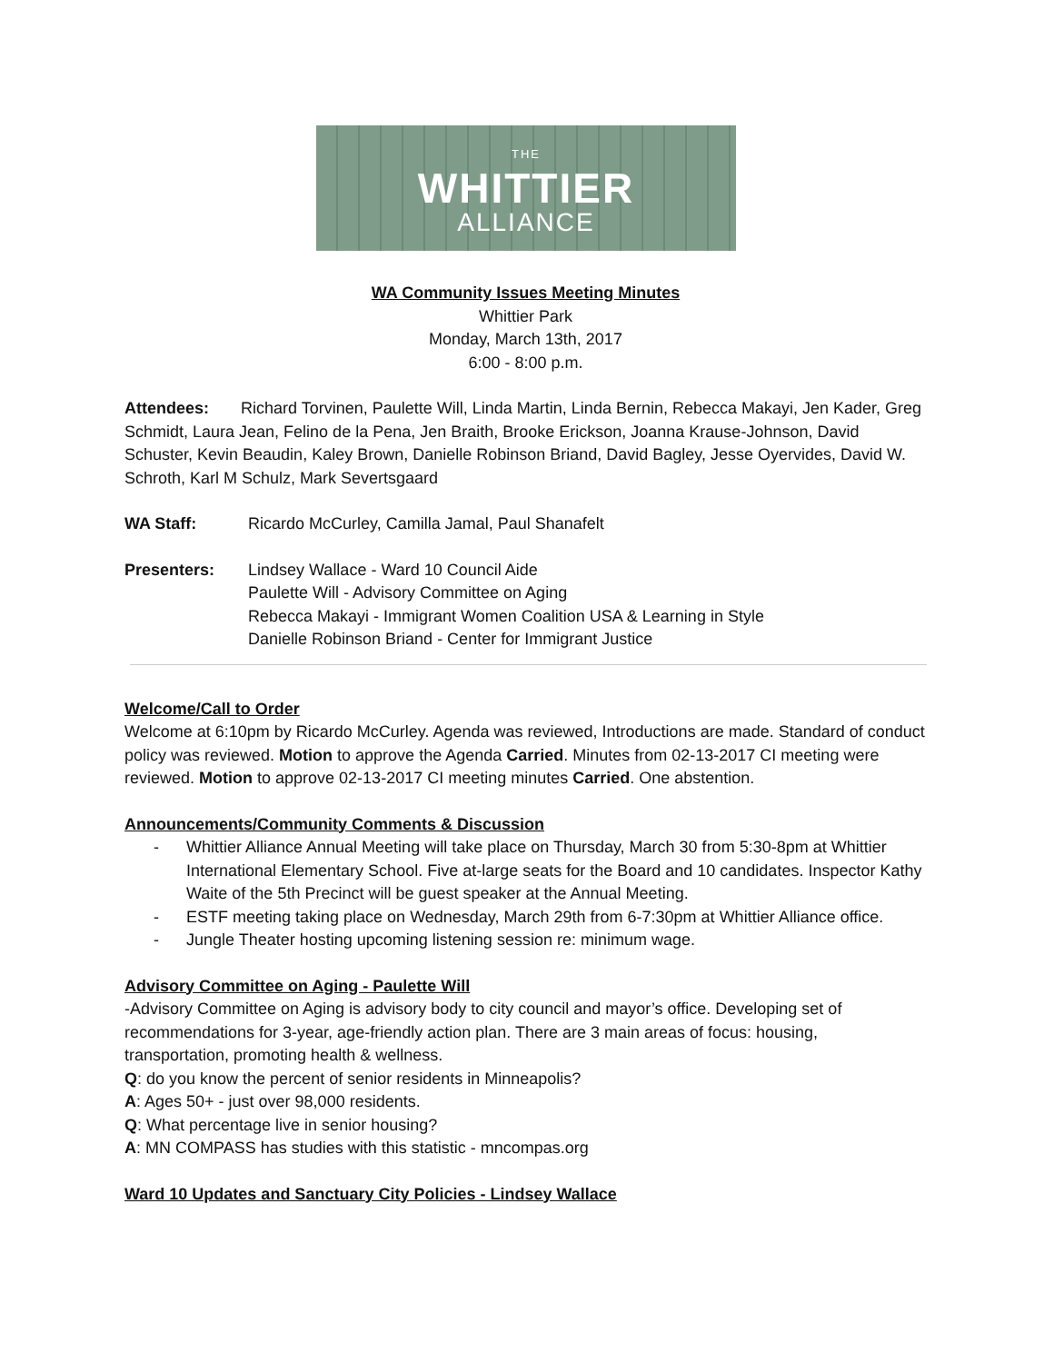THE
WHITTIER
ALLIANCE
WA Community Issues Meeting Minutes
Whittier Park
Monday, March 13th, 2017
6:00 - 8:00 p.m.
Attendees: Richard Torvinen, Paulette Will, Linda Martin, Linda Bernin, Rebecca Makayi, Jen Kader, Greg Schmidt, Laura Jean, Felino de la Pena, Jen Braith, Brooke Erickson, Joanna Krause-Johnson, David Schuster, Kevin Beaudin, Kaley Brown, Danielle Robinson Briand, David Bagley, Jesse Oyervides, David W. Schroth, Karl M Schulz, Mark Severtsgaard
WA Staff: Ricardo McCurley, Camilla Jamal, Paul Shanafelt
Presenters: Lindsey Wallace - Ward 10 Council Aide
Paulette Will - Advisory Committee on Aging
Rebecca Makayi - Immigrant Women Coalition USA & Learning in Style
Danielle Robinson Briand - Center for Immigrant Justice
Welcome/Call to Order
Welcome at 6:10pm by Ricardo McCurley. Agenda was reviewed, Introductions are made. Standard of conduct policy was reviewed. Motion to approve the Agenda Carried. Minutes from 02-13-2017 CI meeting were reviewed. Motion to approve 02-13-2017 CI meeting minutes Carried. One abstention.
Announcements/Community Comments & Discussion
- Whittier Alliance Annual Meeting will take place on Thursday, March 30 from 5:30-8pm at Whittier International Elementary School. Five at-large seats for the Board and 10 candidates. Inspector Kathy Waite of the 5th Precinct will be guest speaker at the Annual Meeting.
- ESTF meeting taking place on Wednesday, March 29th from 6-7:30pm at Whittier Alliance office.
- Jungle Theater hosting upcoming listening session re: minimum wage.
Advisory Committee on Aging - Paulette Will
-Advisory Committee on Aging is advisory body to city council and mayor’s office. Developing set of recommendations for 3-year, age-friendly action plan. There are 3 main areas of focus: housing, transportation, promoting health & wellness.
Q: do you know the percent of senior residents in Minneapolis?
A: Ages 50+ - just over 98,000 residents.
Q: What percentage live in senior housing?
A: MN COMPASS has studies with this statistic - mncompas.org
Ward 10 Updates and Sanctuary City Policies - Lindsey Wallace